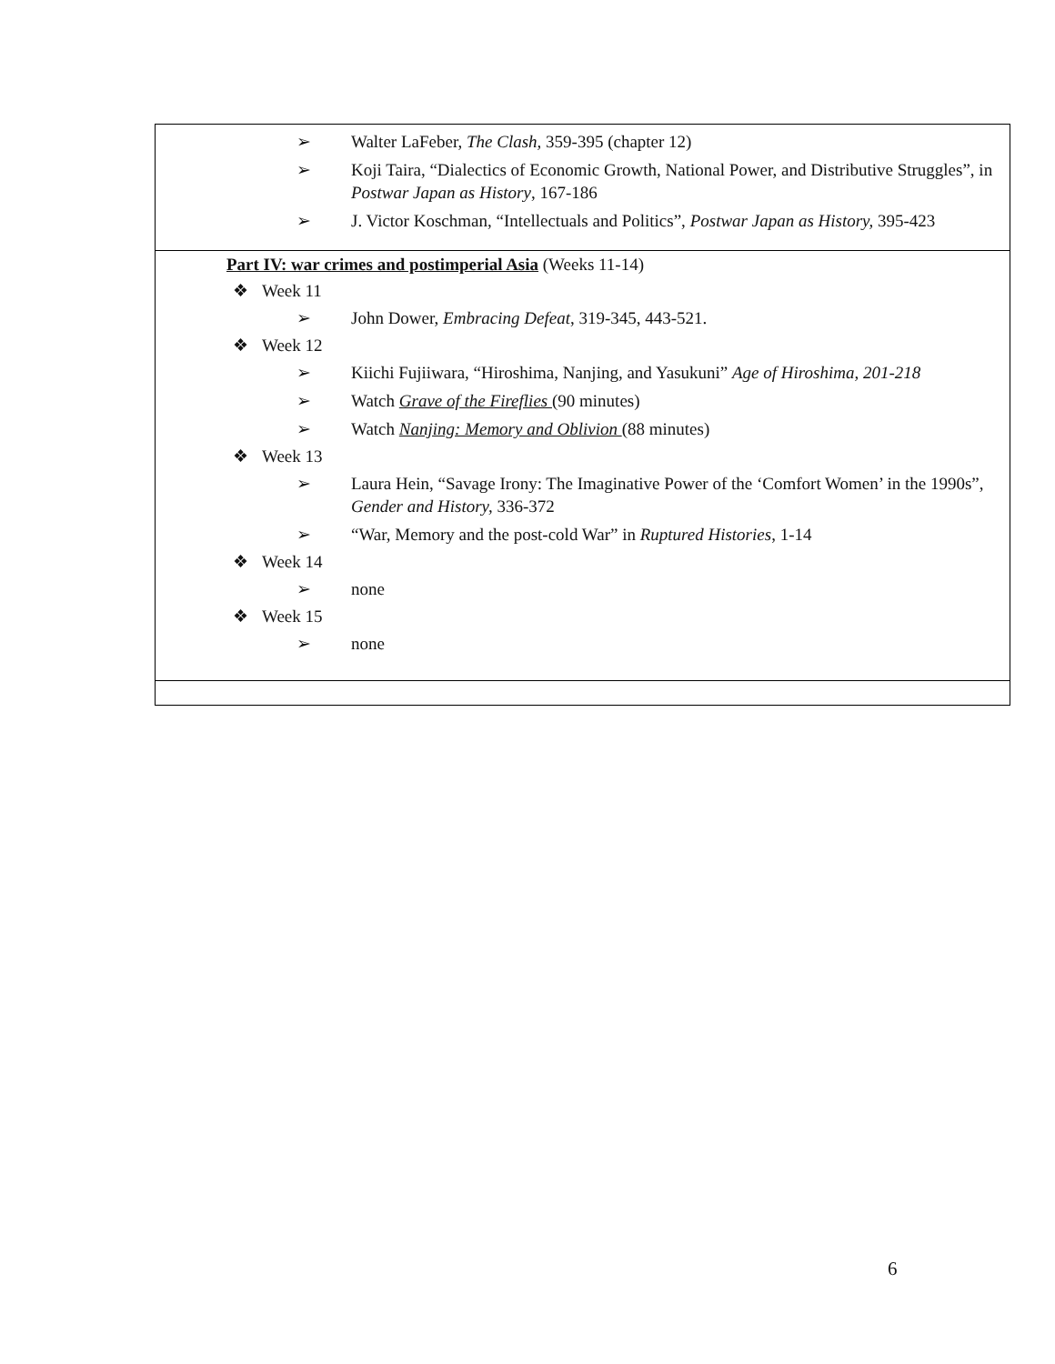| ➢ Walter LaFeber, The Clash, 359-395 (chapter 12) ➢ Koji Taira, “Dialectics of Economic Growth, National Power, and Distributive Struggles”, in Postwar Japan as History , 167-186 ➢ J. Victor Koschman, “Intellectuals and Politics”, Postwar Japan as History, 395-423 |
| Part IV: war crimes and postimperial Asia (Weeks 11-14) ❖ Week 11 ➢ John Dower, Embracing Defeat , 319-345, 443-521. ❖ Week 12 ➢ Kiichi Fujiiwara, “Hiroshima, Nanjing, and Yasukuni” Age of Hiroshima, 201-218 ➢ Watch Grave of the Fireflies (90 minutes) ➢ Watch Nanjing: Memory and Oblivion (88 minutes) ❖ Week 13 ➢ Laura Hein, “Savage Irony: The Imaginative Power of the ‘Comfort Women’ in the 1990s”, Gender and History, 336-372 ➢ “War, Memory and the post-cold War” in Ruptured Histories , 1-14 ❖ Week 14 ➢ none ❖ Week 15 ➢ none |
6